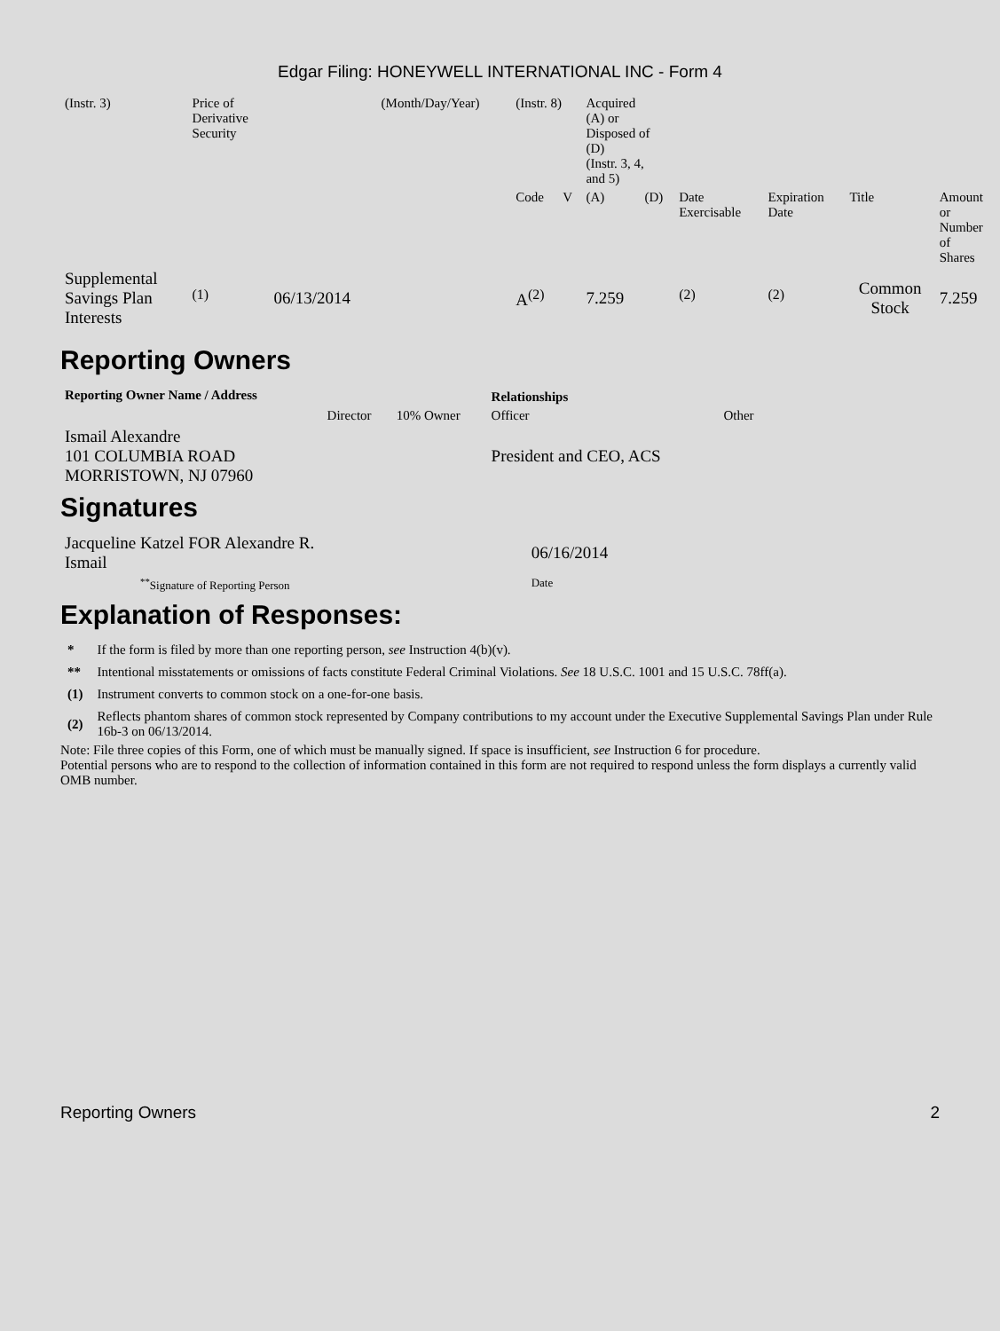Edgar Filing: HONEYWELL INTERNATIONAL INC - Form 4
| (Instr. 3) | Price of Derivative Security | | (Month/Day/Year) | (Instr. 8) | | Acquired (A) or Disposed of (D) (Instr. 3, 4, and 5) | | | | | |
| | | | | Code | V | (A) | (D) | Date Exercisable | Expiration Date | Title | Amount or Number of Shares |
| Supplemental Savings Plan Interests | <sup>(1)</sup> | 06/13/2014 | | A<sup>(2)</sup> | | 7.259 | | <sup>(2)</sup> | <sup>(2)</sup> | Common Stock | 7.259 |
Reporting Owners
| Reporting Owner Name / Address | | | | |
| --- | --- | --- | --- | --- |
| | Relationships | | | |
| | Director | 10% Owner | Officer | Other |
| Ismail Alexandre 101 COLUMBIA ROAD MORRISTOWN, NJ 07960 | | | President and CEO, ACS | |
Signatures
| Jacqueline Katzel FOR Alexandre R. Ismail | 06/16/2014 |
| <sup>**</sup> Signature of Reporting Person | Date |
Explanation of Responses:
| * | If the form is filed by more than one reporting person, see Instruction 4(b)(v). |
| ** | Intentional misstatements or omissions of facts constitute Federal Criminal Violations. See 18 U.S.C. 1001 and 15 U.S.C. 78ff(a). |
| (1) | Instrument converts to common stock on a one-for-one basis. |
| (2) | Reflects phantom shares of common stock represented by Company contributions to my account under the Executive Supplemental Savings Plan under Rule 16b-3 on 06/13/2014. |
Note: File three copies of this Form, one of which must be manually signed. If space is insufficient, see Instruction 6 for procedure.
Potential persons who are to respond to the collection of information contained in this form are not required to respond unless the form displays a currently valid OMB number.
Reporting Owners 2